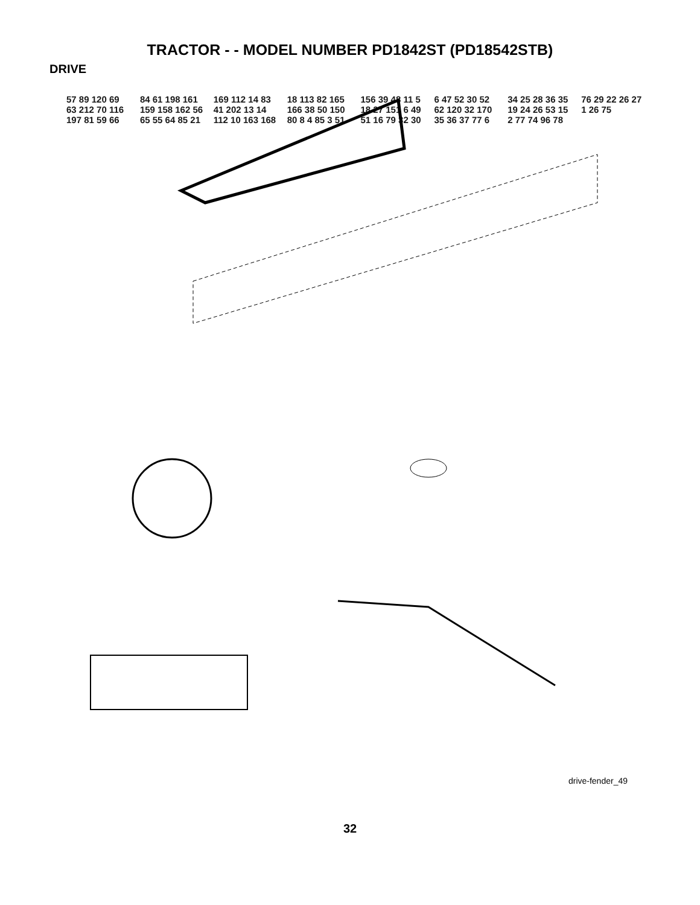TRACTOR - - MODEL NUMBER PD1842ST (PD18542STB)
DRIVE
57 89 120 69 63 212 70 116 197 81 59 66 84 61 198 161 159 158 162 56 65 55 64 85 21 169 112 14 83 41 202 13 14 112 10 163 168 18 113 82 165 166 38 50 150 80 8 4 85 3 51 156 39 48 11 5 18 27 151 6 49 51 16 79 32 30 6 47 52 30 52 62 120 32 170 35 36 37 77 6 34 25 28 36 35 19 24 26 53 15 2 77 74 96 78 76 29 22 26 27 1 26 75
drive-fender_49
32